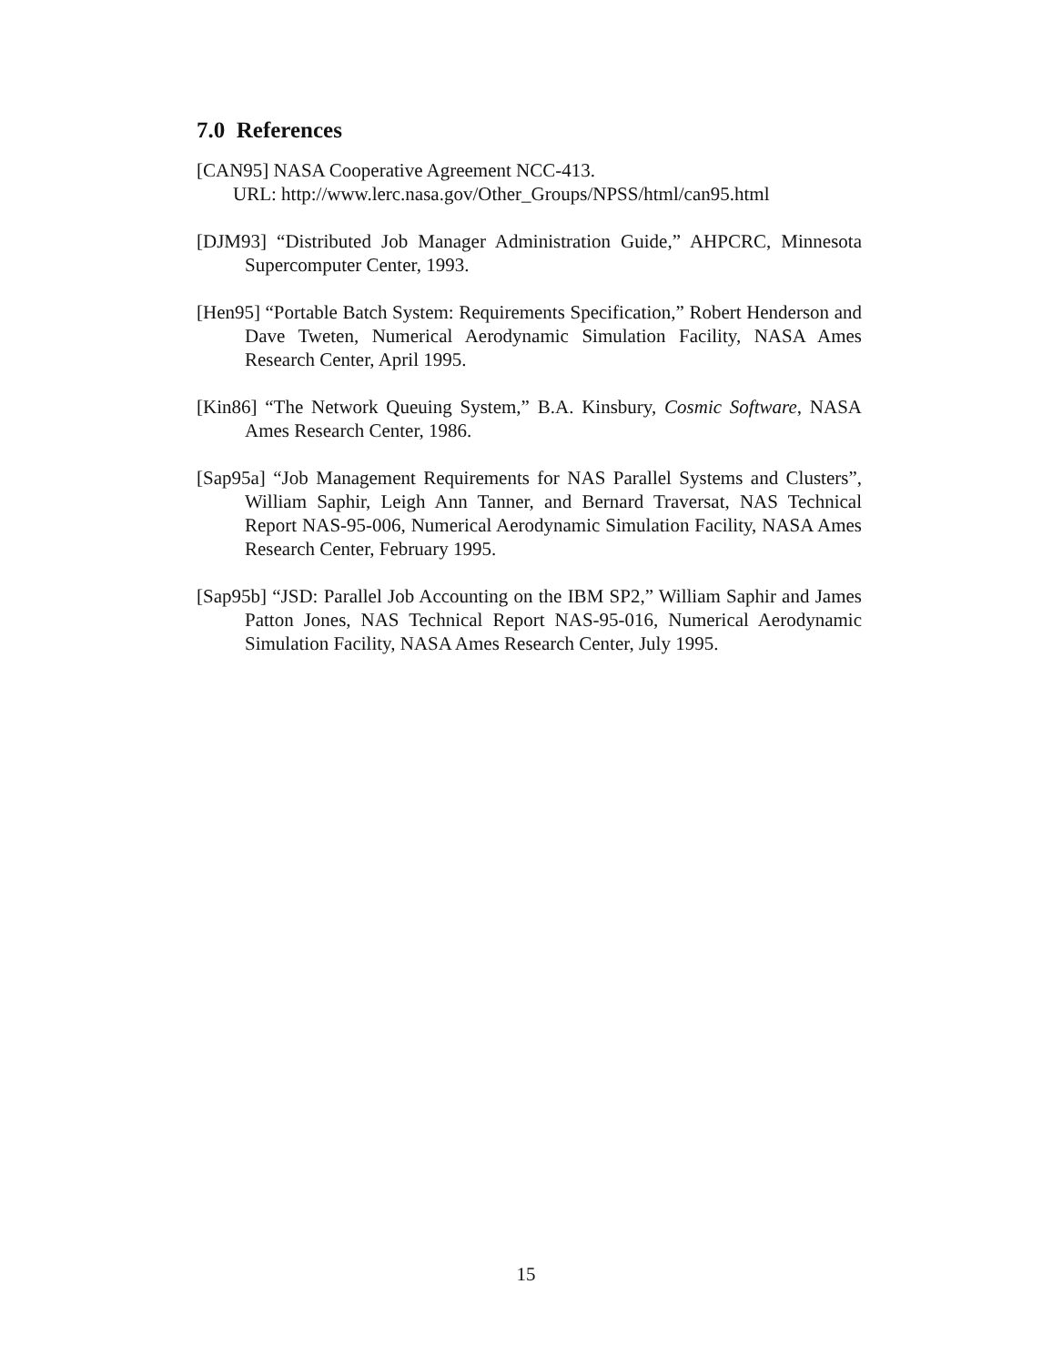7.0 References
[CAN95] NASA Cooperative Agreement NCC-413.
URL: http://www.lerc.nasa.gov/Other_Groups/NPSS/html/can95.html
[DJM93] “Distributed Job Manager Administration Guide,” AHPCRC, Minnesota Supercomputer Center, 1993.
[Hen95] “Portable Batch System: Requirements Specification,” Robert Henderson and Dave Tweten, Numerical Aerodynamic Simulation Facility, NASA Ames Research Center, April 1995.
[Kin86] “The Network Queuing System,” B.A. Kinsbury, Cosmic Software, NASA Ames Research Center, 1986.
[Sap95a] “Job Management Requirements for NAS Parallel Systems and Clusters”, William Saphir, Leigh Ann Tanner, and Bernard Traversat, NAS Technical Report NAS-95-006, Numerical Aerodynamic Simulation Facility, NASA Ames Research Center, February 1995.
[Sap95b] “JSD: Parallel Job Accounting on the IBM SP2,” William Saphir and James Patton Jones, NAS Technical Report NAS-95-016, Numerical Aerodynamic Simulation Facility, NASA Ames Research Center, July 1995.
15